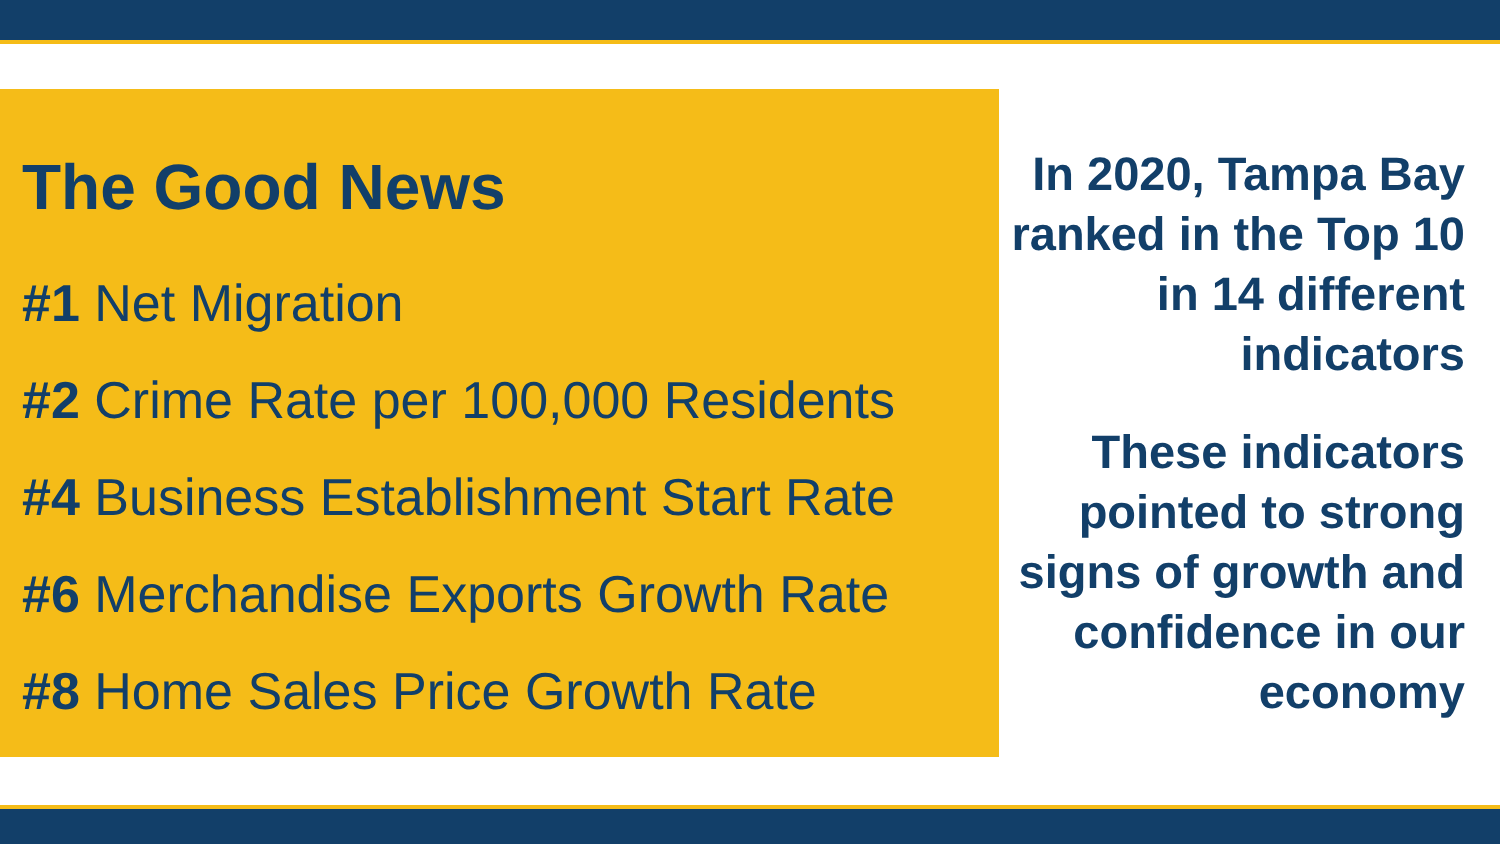The Good News
#1 Net Migration
#2 Crime Rate per 100,000 Residents
#4 Business Establishment Start Rate
#6 Merchandise Exports Growth Rate
#8 Home Sales Price Growth Rate
In 2020, Tampa Bay ranked in the Top 10 in 14 different indicators
These indicators pointed to strong signs of growth and confidence in our economy